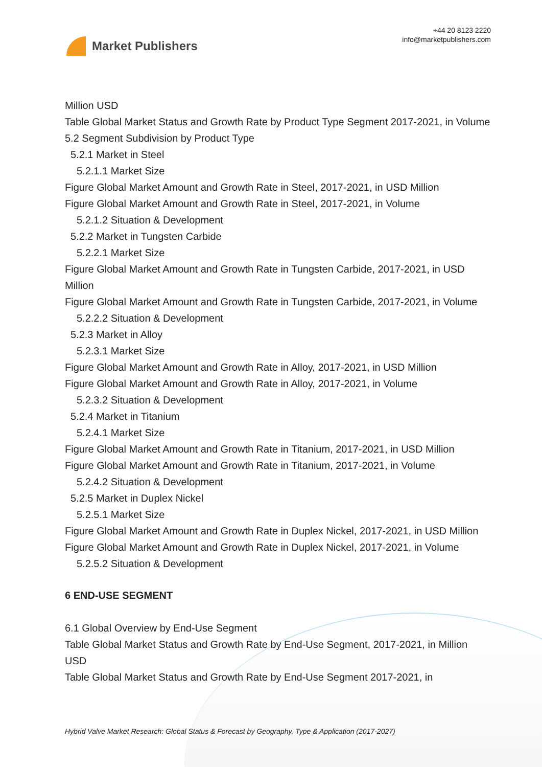Market Publishers
+44 20 8123 2220
info@marketpublishers.com
Million USD
Table Global Market Status and Growth Rate by Product Type Segment 2017-2021, in Volume
5.2 Segment Subdivision by Product Type
5.2.1 Market in Steel
5.2.1.1 Market Size
Figure Global Market Amount and Growth Rate in Steel, 2017-2021, in USD Million
Figure Global Market Amount and Growth Rate in Steel, 2017-2021, in Volume
5.2.1.2 Situation & Development
5.2.2 Market in Tungsten Carbide
5.2.2.1 Market Size
Figure Global Market Amount and Growth Rate in Tungsten Carbide, 2017-2021, in USD Million
Figure Global Market Amount and Growth Rate in Tungsten Carbide, 2017-2021, in Volume
5.2.2.2 Situation & Development
5.2.3 Market in Alloy
5.2.3.1 Market Size
Figure Global Market Amount and Growth Rate in Alloy, 2017-2021, in USD Million
Figure Global Market Amount and Growth Rate in Alloy, 2017-2021, in Volume
5.2.3.2 Situation & Development
5.2.4 Market in Titanium
5.2.4.1 Market Size
Figure Global Market Amount and Growth Rate in Titanium, 2017-2021, in USD Million
Figure Global Market Amount and Growth Rate in Titanium, 2017-2021, in Volume
5.2.4.2 Situation & Development
5.2.5 Market in Duplex Nickel
5.2.5.1 Market Size
Figure Global Market Amount and Growth Rate in Duplex Nickel, 2017-2021, in USD Million
Figure Global Market Amount and Growth Rate in Duplex Nickel, 2017-2021, in Volume
5.2.5.2 Situation & Development
6 END-USE SEGMENT
6.1 Global Overview by End-Use Segment
Table Global Market Status and Growth Rate by End-Use Segment, 2017-2021, in Million USD
Table Global Market Status and Growth Rate by End-Use Segment 2017-2021, in
Hybrid Valve Market Research: Global Status & Forecast by Geography, Type & Application (2017-2027)